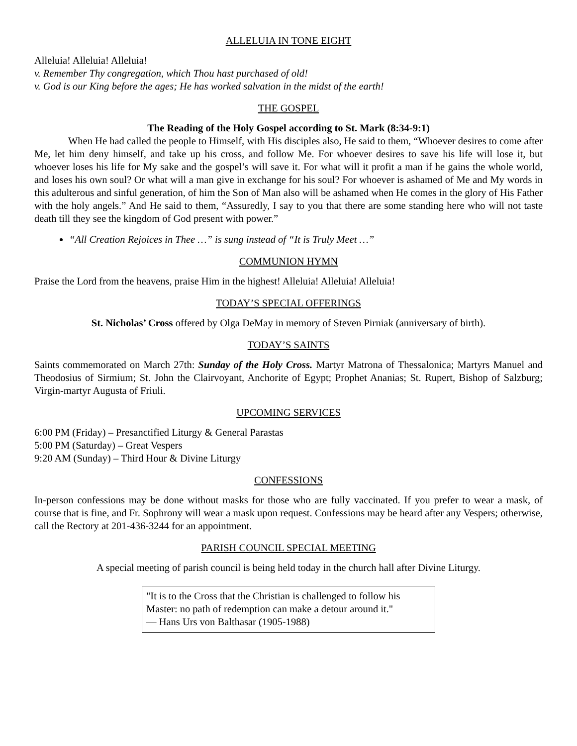ALLELUIA IN TONE EIGHT
Alleluia! Alleluia! Alleluia!
v. Remember Thy congregation, which Thou hast purchased of old!
v. God is our King before the ages; He has worked salvation in the midst of the earth!
THE GOSPEL
The Reading of the Holy Gospel according to St. Mark (8:34-9:1)
When He had called the people to Himself, with His disciples also, He said to them, “Whoever desires to come after Me, let him deny himself, and take up his cross, and follow Me. For whoever desires to save his life will lose it, but whoever loses his life for My sake and the gospel’s will save it. For what will it profit a man if he gains the whole world, and loses his own soul? Or what will a man give in exchange for his soul? For whoever is ashamed of Me and My words in this adulterous and sinful generation, of him the Son of Man also will be ashamed when He comes in the glory of His Father with the holy angels.” And He said to them, “Assuredly, I say to you that there are some standing here who will not taste death till they see the kingdom of God present with power.”
“All Creation Rejoices in Thee …” is sung instead of “It is Truly Meet …”
COMMUNION HYMN
Praise the Lord from the heavens, praise Him in the highest! Alleluia! Alleluia! Alleluia!
TODAY’S SPECIAL OFFERINGS
St. Nicholas’ Cross offered by Olga DeMay in memory of Steven Pirniak (anniversary of birth).
TODAY’S SAINTS
Saints commemorated on March 27th: Sunday of the Holy Cross. Martyr Matrona of Thessalonica; Martyrs Manuel and Theodosius of Sirmium; St. John the Clairvoyant, Anchorite of Egypt; Prophet Ananias; St. Rupert, Bishop of Salzburg; Virgin-martyr Augusta of Friuli.
UPCOMING SERVICES
6:00 PM (Friday) – Presanctified Liturgy & General Parastas
5:00 PM (Saturday) – Great Vespers
9:20 AM (Sunday) – Third Hour & Divine Liturgy
CONFESSIONS
In-person confessions may be done without masks for those who are fully vaccinated. If you prefer to wear a mask, of course that is fine, and Fr. Sophrony will wear a mask upon request. Confessions may be heard after any Vespers; otherwise, call the Rectory at 201-436-3244 for an appointment.
PARISH COUNCIL SPECIAL MEETING
A special meeting of parish council is being held today in the church hall after Divine Liturgy.
"It is to the Cross that the Christian is challenged to follow his Master: no path of redemption can make a detour around it."
— Hans Urs von Balthasar (1905-1988)